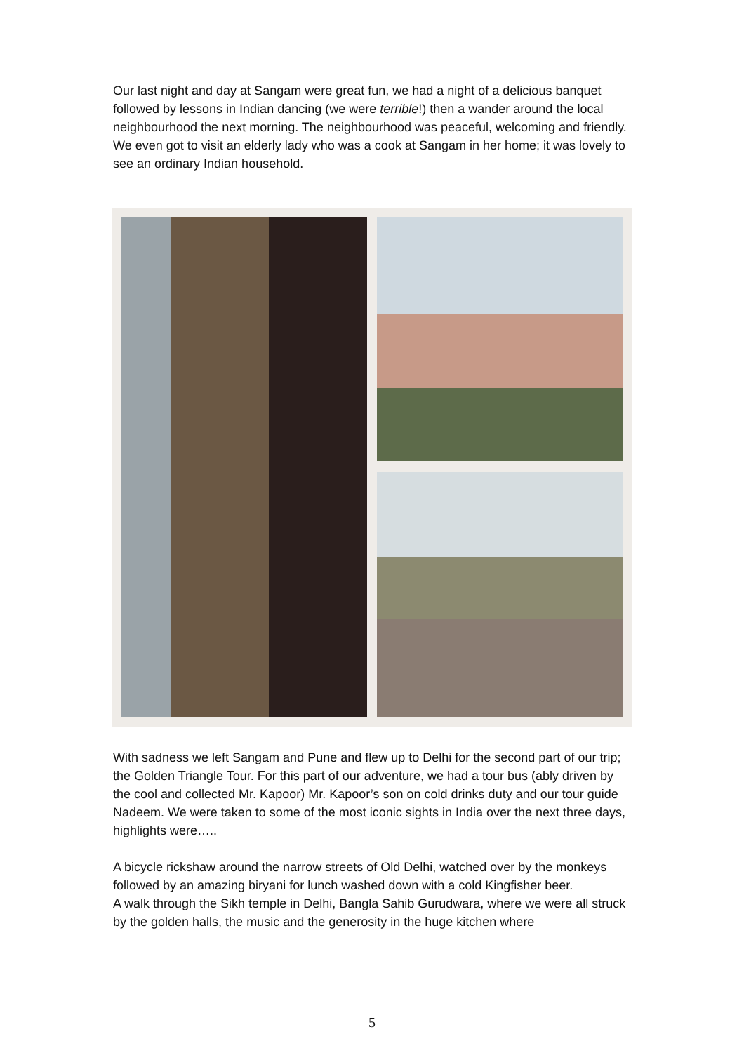Our last night and day at Sangam were great fun, we had a night of a delicious banquet followed by lessons in Indian dancing (we were terrible!) then a wander around the local neighbourhood the next morning. The neighbourhood was peaceful, welcoming and friendly. We even got to visit an elderly lady who was a cook at Sangam in her home; it was lovely to see an ordinary Indian household.
With sadness we left Sangam and Pune and flew up to Delhi for the second part of our trip; the Golden Triangle Tour. For this part of our adventure, we had a tour bus (ably driven by the cool and collected Mr. Kapoor) Mr. Kapoor’s son on cold drinks duty and our tour guide Nadeem. We were taken to some of the most iconic sights in India over the next three days, highlights were…..
A bicycle rickshaw around the narrow streets of Old Delhi, watched over by the monkeys followed by an amazing biryani for lunch washed down with a cold Kingfisher beer.
A walk through the Sikh temple in Delhi, Bangla Sahib Gurudwara, where we were all struck by the golden halls, the music and the generosity in the huge kitchen where
5